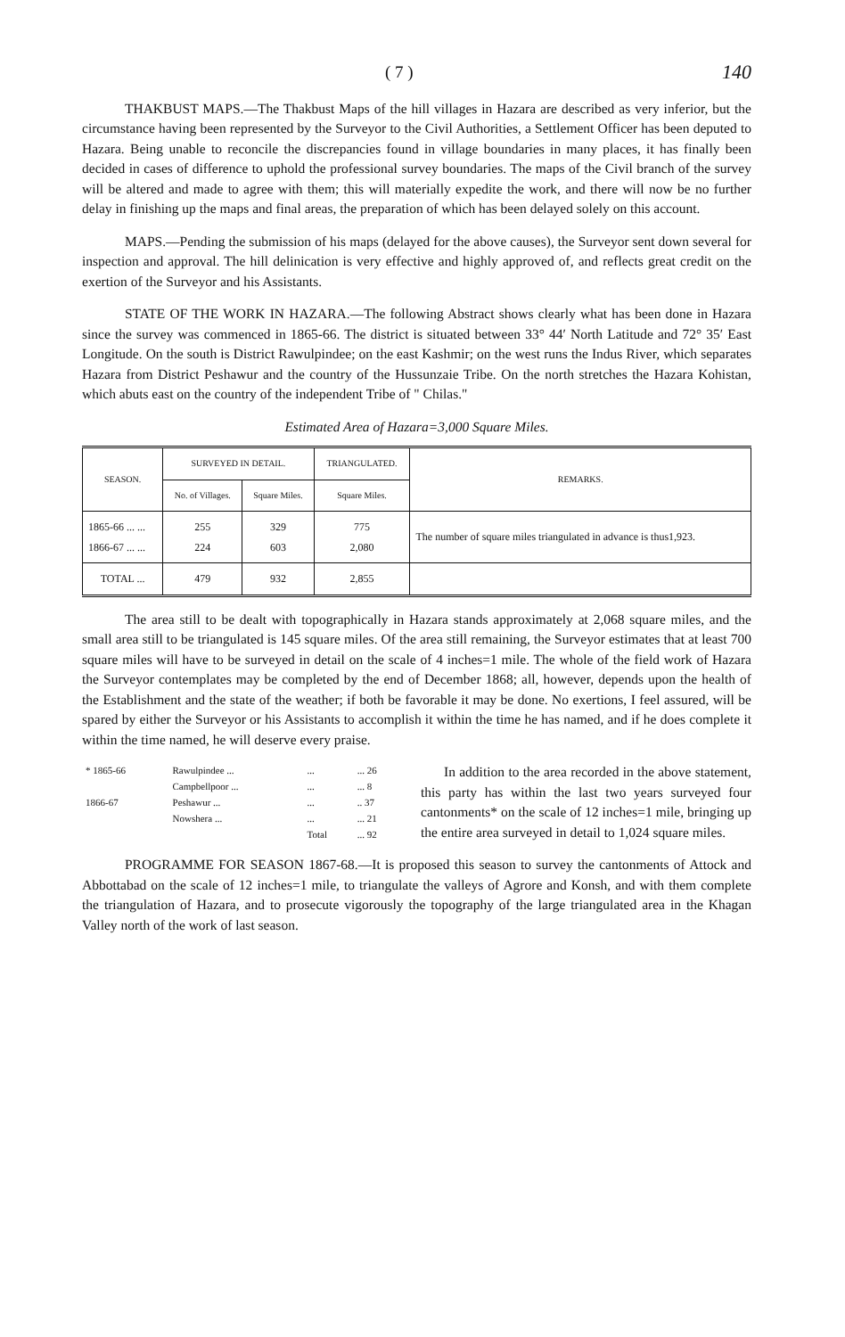( 7 ) 140
THAKBUST MAPS.—The Thakbust Maps of the hill villages in Hazara are described as very inferior, but the circumstance having been represented by the Surveyor to the Civil Authorities, a Settlement Officer has been deputed to Hazara. Being unable to reconcile the discrepancies found in village boundaries in many places, it has finally been decided in cases of difference to uphold the professional survey boundaries. The maps of the Civil branch of the survey will be altered and made to agree with them; this will materially expedite the work, and there will now be no further delay in finishing up the maps and final areas, the preparation of which has been delayed solely on this account.
MAPS.—Pending the submission of his maps (delayed for the above causes), the Surveyor sent down several for inspection and approval. The hill delinication is very effective and highly approved of, and reflects great credit on the exertion of the Surveyor and his Assistants.
STATE OF THE WORK IN HAZARA.—The following Abstract shows clearly what has been done in Hazara since the survey was commenced in 1865-66. The district is situated between 33° 44′ North Latitude and 72° 35′ East Longitude. On the south is District Rawulpindee; on the east Kashmir; on the west runs the Indus River, which separates Hazara from District Peshawur and the country of the Hussunzaie Tribe. On the north stretches the Hazara Kohistan, which abuts east on the country of the independent Tribe of " Chilas."
Estimated Area of Hazara=3,000 Square Miles.
| SEASON. | SURVEYED IN DETAIL. | | TRIANGULATED. | REMARKS. |
| --- | --- | --- | --- | --- |
| | No. of Villages. | Square Miles. | Square Miles. | |
| 1865-66 ... ... 1866-67 ... ... | 255 224 | 329 603 | 775 2,080 | The number of square miles triangulated in advance is thus1,923. |
| TOTAL ... | 479 | 932 | 2,855 | |
The area still to be dealt with topographically in Hazara stands approximately at 2,068 square miles, and the small area still to be triangulated is 145 square miles. Of the area still remaining, the Surveyor estimates that at least 700 square miles will have to be surveyed in detail on the scale of 4 inches=1 mile. The whole of the field work of Hazara the Surveyor contemplates may be completed by the end of December 1868; all, however, depends upon the health of the Establishment and the state of the weather; if both be favorable it may be done. No exertions, I feel assured, will be spared by either the Surveyor or his Assistants to accomplish it within the time he has named, and if he does complete it within the time named, he will deserve every praise.
| * 1865-66 | Rawulpindee ... | ... | ... 26 |
| | Campbellpoor ... | ... | ... 8 |
| 1866-67 | Peshawur ... | ... | .. 37 |
| | Nowshera ... | ... | ... 21 |
| | | Total | ... 92 |
In addition to the area recorded in the above statement, this party has within the last two years surveyed four cantonments* on the scale of 12 inches=1 mile, bringing up the entire area surveyed in detail to 1,024 square miles.
PROGRAMME FOR SEASON 1867-68.—It is proposed this season to survey the cantonments of Attock and Abbottabad on the scale of 12 inches=1 mile, to triangulate the valleys of Agrore and Konsh, and with them complete the triangulation of Hazara, and to prosecute vigorously the topography of the large triangulated area in the Khagan Valley north of the work of last season.